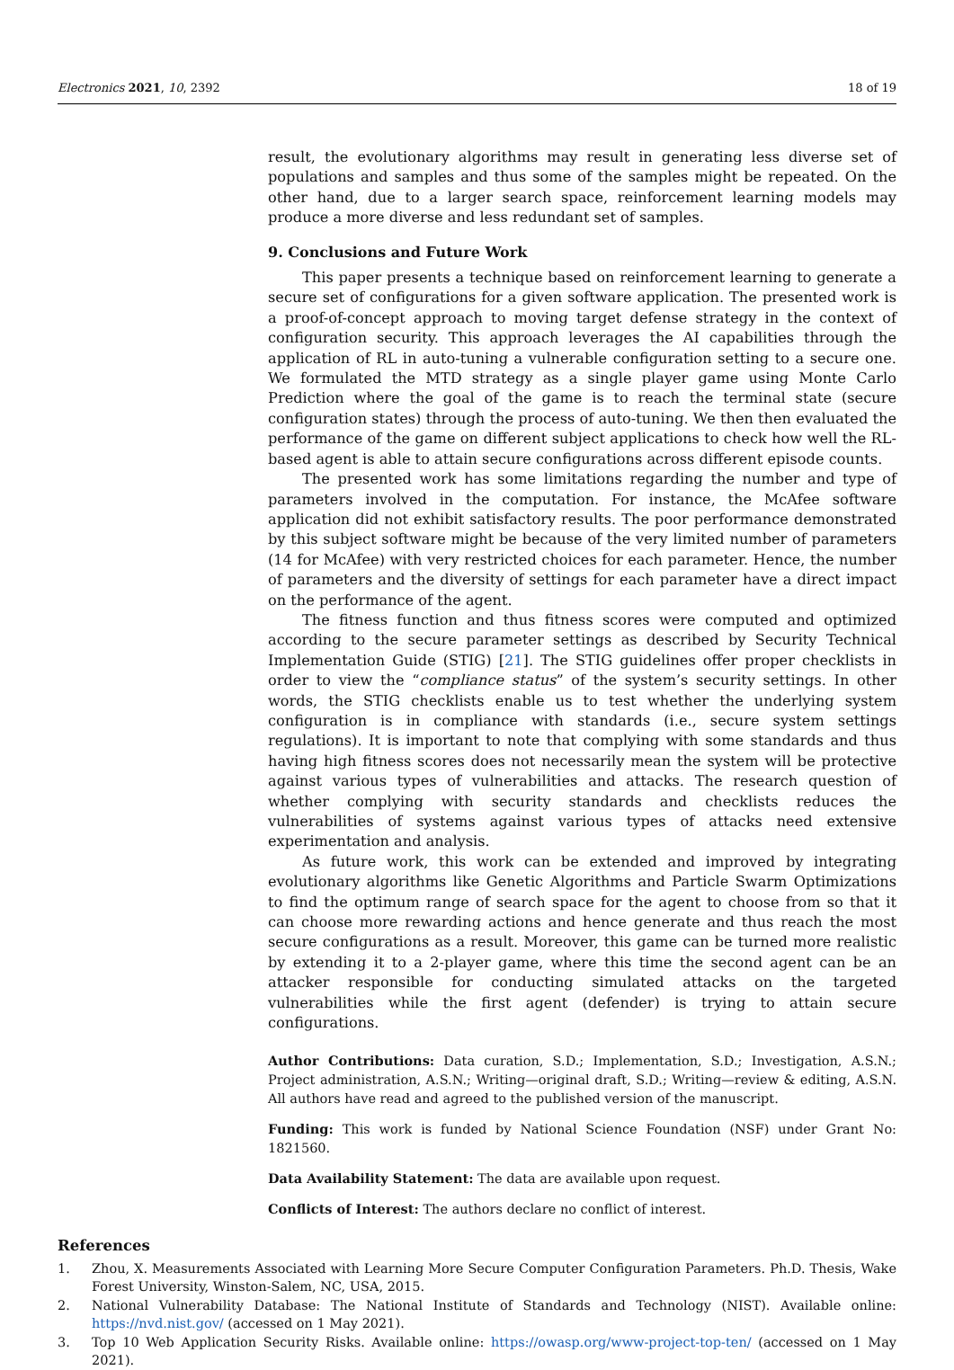Electronics 2021, 10, 2392 18 of 19
result, the evolutionary algorithms may result in generating less diverse set of populations and samples and thus some of the samples might be repeated. On the other hand, due to a larger search space, reinforcement learning models may produce a more diverse and less redundant set of samples.
9. Conclusions and Future Work
This paper presents a technique based on reinforcement learning to generate a secure set of configurations for a given software application. The presented work is a proof-of-concept approach to moving target defense strategy in the context of configuration security. This approach leverages the AI capabilities through the application of RL in auto-tuning a vulnerable configuration setting to a secure one. We formulated the MTD strategy as a single player game using Monte Carlo Prediction where the goal of the game is to reach the terminal state (secure configuration states) through the process of auto-tuning. We then then evaluated the performance of the game on different subject applications to check how well the RL-based agent is able to attain secure configurations across different episode counts.
The presented work has some limitations regarding the number and type of parameters involved in the computation. For instance, the McAfee software application did not exhibit satisfactory results. The poor performance demonstrated by this subject software might be because of the very limited number of parameters (14 for McAfee) with very restricted choices for each parameter. Hence, the number of parameters and the diversity of settings for each parameter have a direct impact on the performance of the agent.
The fitness function and thus fitness scores were computed and optimized according to the secure parameter settings as described by Security Technical Implementation Guide (STIG) [21]. The STIG guidelines offer proper checklists in order to view the “compliance status” of the system’s security settings. In other words, the STIG checklists enable us to test whether the underlying system configuration is in compliance with standards (i.e., secure system settings regulations). It is important to note that complying with some standards and thus having high fitness scores does not necessarily mean the system will be protective against various types of vulnerabilities and attacks. The research question of whether complying with security standards and checklists reduces the vulnerabilities of systems against various types of attacks need extensive experimentation and analysis.
As future work, this work can be extended and improved by integrating evolutionary algorithms like Genetic Algorithms and Particle Swarm Optimizations to find the optimum range of search space for the agent to choose from so that it can choose more rewarding actions and hence generate and thus reach the most secure configurations as a result. Moreover, this game can be turned more realistic by extending it to a 2-player game, where this time the second agent can be an attacker responsible for conducting simulated attacks on the targeted vulnerabilities while the first agent (defender) is trying to attain secure configurations.
Author Contributions: Data curation, S.D.; Implementation, S.D.; Investigation, A.S.N.; Project administration, A.S.N.; Writing—original draft, S.D.; Writing—review & editing, A.S.N. All authors have read and agreed to the published version of the manuscript.
Funding: This work is funded by National Science Foundation (NSF) under Grant No: 1821560.
Data Availability Statement: The data are available upon request.
Conflicts of Interest: The authors declare no conflict of interest.
References
1. Zhou, X. Measurements Associated with Learning More Secure Computer Configuration Parameters. Ph.D. Thesis, Wake Forest University, Winston-Salem, NC, USA, 2015.
2. National Vulnerability Database: The National Institute of Standards and Technology (NIST). Available online: https://nvd.nist.gov/ (accessed on 1 May 2021).
3. Top 10 Web Application Security Risks. Available online: https://owasp.org/www-project-top-ten/ (accessed on 1 May 2021).